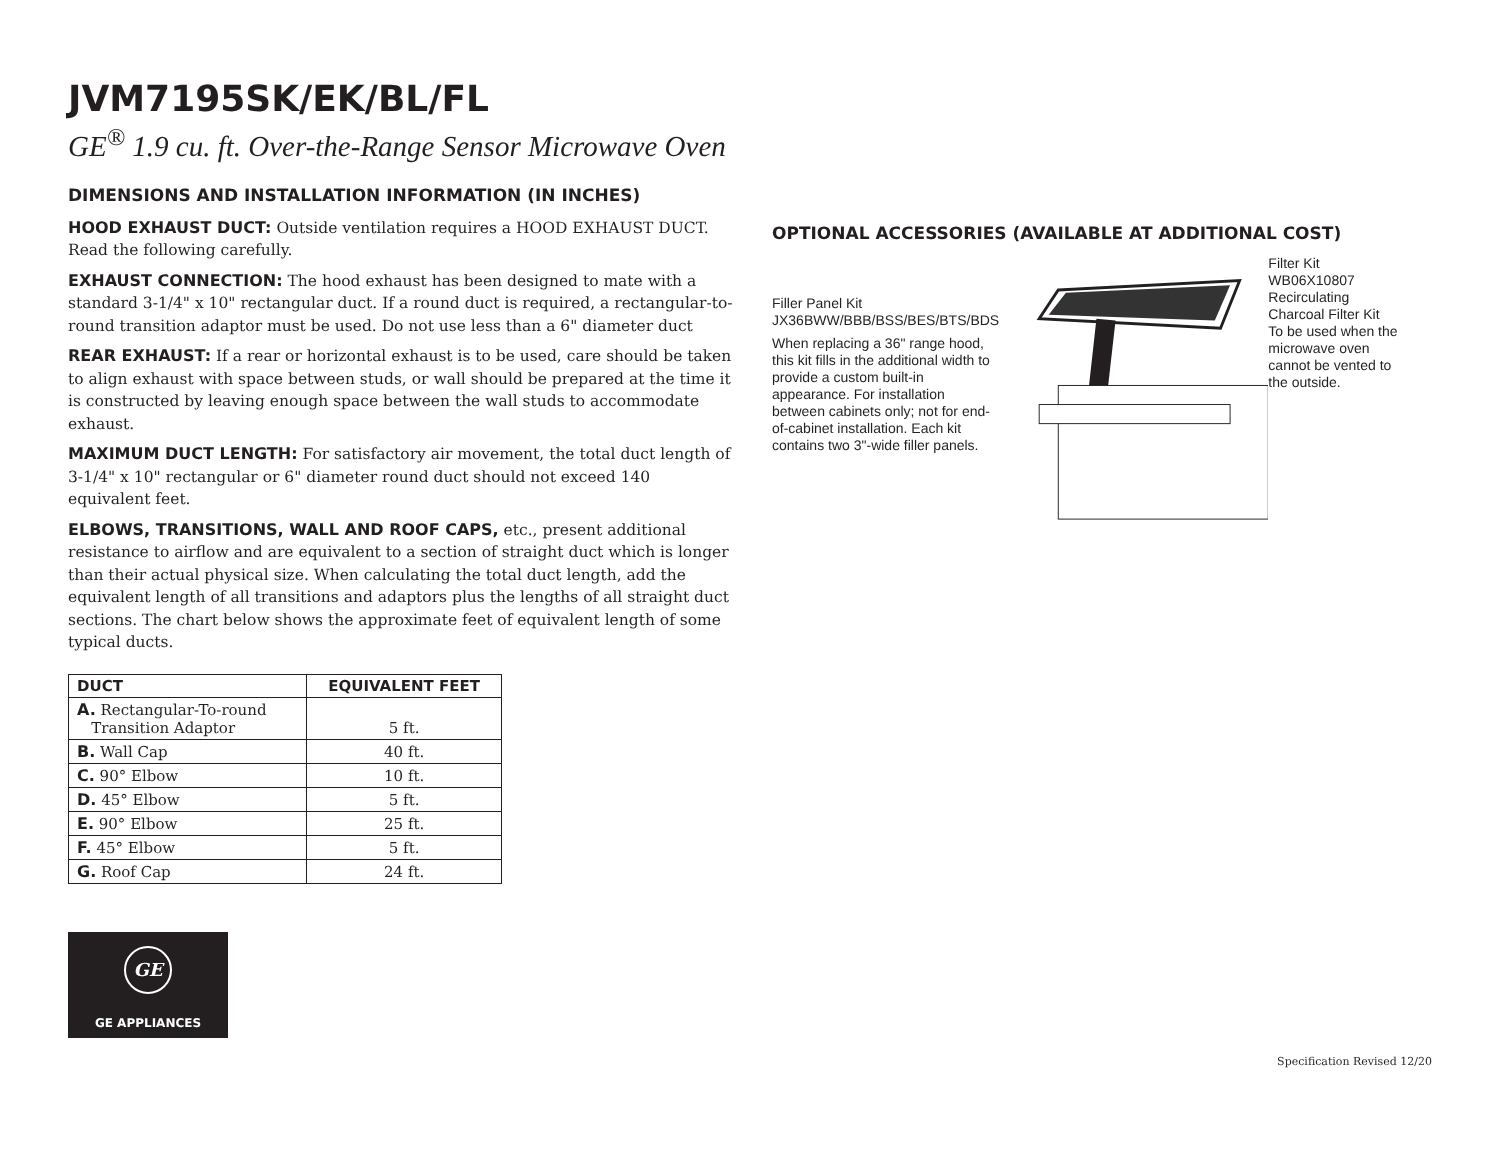JVM7195SK/EK/BL/FL
GE<sup>®</sup> 1.9 cu. ft. Over-the-Range Sensor Microwave Oven
DIMENSIONS AND INSTALLATION INFORMATION (IN INCHES)
HOOD EXHAUST DUCT: Outside ventilation requires a HOOD EXHAUST DUCT. Read the following carefully.
EXHAUST CONNECTION: The hood exhaust has been designed to mate with a standard 3-1/4" x 10" rectangular duct. If a round duct is required, a rectangular-to-round transition adaptor must be used. Do not use less than a 6" diameter duct
REAR EXHAUST: If a rear or horizontal exhaust is to be used, care should be taken to align exhaust with space between studs, or wall should be prepared at the time it is constructed by leaving enough space between the wall studs to accommodate exhaust.
MAXIMUM DUCT LENGTH: For satisfactory air movement, the total duct length of 3-1/4" x 10" rectangular or 6" diameter round duct should not exceed 140 equivalent feet.
ELBOWS, TRANSITIONS, WALL AND ROOF CAPS, etc., present additional resistance to airflow and are equivalent to a section of straight duct which is longer than their actual physical size. When calculating the total duct length, add the equivalent length of all transitions and adaptors plus the lengths of all straight duct sections. The chart below shows the approximate feet of equivalent length of some typical ducts.
| DUCT | EQUIVALENT FEET |
| --- | --- |
| A. Rectangular-To-round Transition Adaptor | 5 ft. |
| B. Wall Cap | 40 ft. |
| C. 90° Elbow | 10 ft. |
| D. 45° Elbow | 5 ft. |
| E. 90° Elbow | 25 ft. |
| F. 45° Elbow | 5 ft. |
| G. Roof Cap | 24 ft. |
GE
GE APPLIANCES
OPTIONAL ACCESSORIES (AVAILABLE AT ADDITIONAL COST)
Filler Panel Kit
JX36BWW/BBB/BSS/BES/BTS/BDS
When replacing a 36" range hood, this kit fills in the additional width to provide a custom built-in appearance. For installation between cabinets only; not for end-of-cabinet installation. Each kit contains two 3"-wide filler panels.
Filter Kit
WB06X10807
Recirculating Charcoal Filter Kit
To be used when the microwave oven cannot be vented to the outside.
Specification Revised 12/20